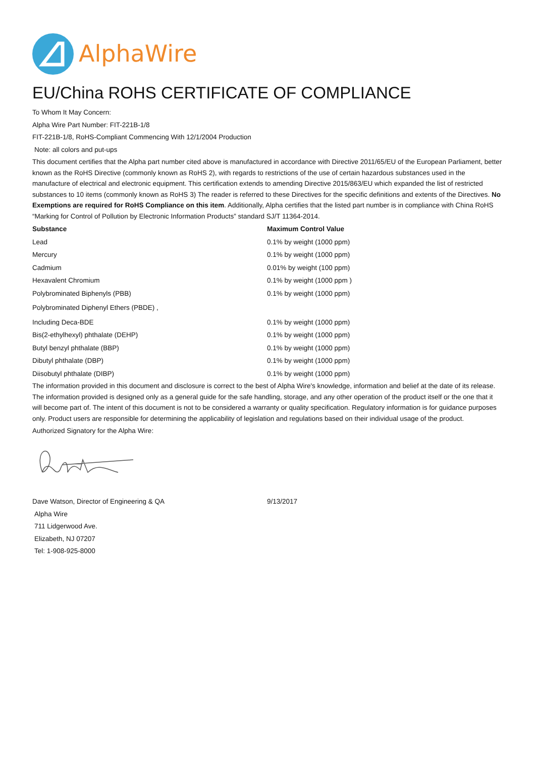AlphaWire
EU/China ROHS CERTIFICATE OF COMPLIANCE
To Whom It May Concern:
Alpha Wire Part Number: FIT-221B-1/8
FIT-221B-1/8, RoHS-Compliant Commencing With 12/1/2004 Production
Note: all colors and put-ups
This document certifies that the Alpha part number cited above is manufactured in accordance with Directive 2011/65/EU of the European Parliament, better known as the RoHS Directive (commonly known as RoHS 2), with regards to restrictions of the use of certain hazardous substances used in the manufacture of electrical and electronic equipment. This certification extends to amending Directive 2015/863/EU which expanded the list of restricted substances to 10 items (commonly known as RoHS 3) The reader is referred to these Directives for the specific definitions and extents of the Directives. No Exemptions are required for RoHS Compliance on this item. Additionally, Alpha certifies that the listed part number is in compliance with China RoHS “Marking for Control of Pollution by Electronic Information Products” standard SJ/T 11364-2014.
| Substance | Maximum Control Value |
| --- | --- |
| Lead | 0.1% by weight (1000 ppm) |
| Mercury | 0.1% by weight (1000 ppm) |
| Cadmium | 0.01% by weight (100 ppm) |
| Hexavalent Chromium | 0.1% by weight (1000 ppm ) |
| Polybrominated Biphenyls (PBB) | 0.1% by weight (1000 ppm) |
| Polybrominated Diphenyl Ethers (PBDE) , | |
| Including Deca-BDE | 0.1% by weight (1000 ppm) |
| Bis(2-ethylhexyl) phthalate (DEHP) | 0.1% by weight (1000 ppm) |
| Butyl benzyl phthalate (BBP) | 0.1% by weight (1000 ppm) |
| Dibutyl phthalate (DBP) | 0.1% by weight (1000 ppm) |
| Diisobutyl phthalate (DIBP) | 0.1% by weight (1000 ppm) |
The information provided in this document and disclosure is correct to the best of Alpha Wire's knowledge, information and belief at the date of its release. The information provided is designed only as a general guide for the safe handling, storage, and any other operation of the product itself or the one that it will become part of. The intent of this document is not to be considered a warranty or quality specification. Regulatory information is for guidance purposes only. Product users are responsible for determining the applicability of legislation and regulations based on their individual usage of the product.
Authorized Signatory for the Alpha Wire:
| Dave Watson, Director of Engineering & QA | 9/13/2017 |
Alpha Wire
711 Lidgerwood Ave.
Elizabeth, NJ 07207
Tel: 1-908-925-8000